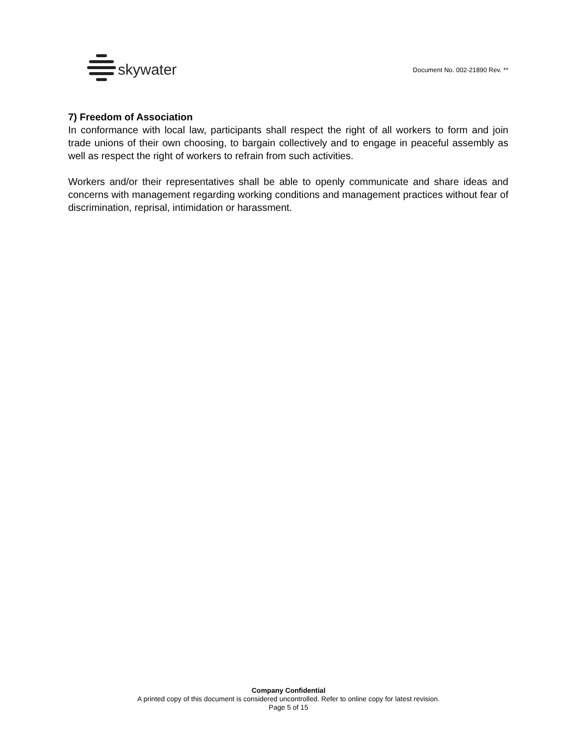skywater
Document No. 002-21890 Rev. **
7) Freedom of Association
In conformance with local law, participants shall respect the right of all workers to form and join trade unions of their own choosing, to bargain collectively and to engage in peaceful assembly as well as respect the right of workers to refrain from such activities.
Workers and/or their representatives shall be able to openly communicate and share ideas and concerns with management regarding working conditions and management practices without fear of discrimination, reprisal, intimidation or harassment.
Company Confidential
A printed copy of this document is considered uncontrolled. Refer to online copy for latest revision.
Page 5 of 15